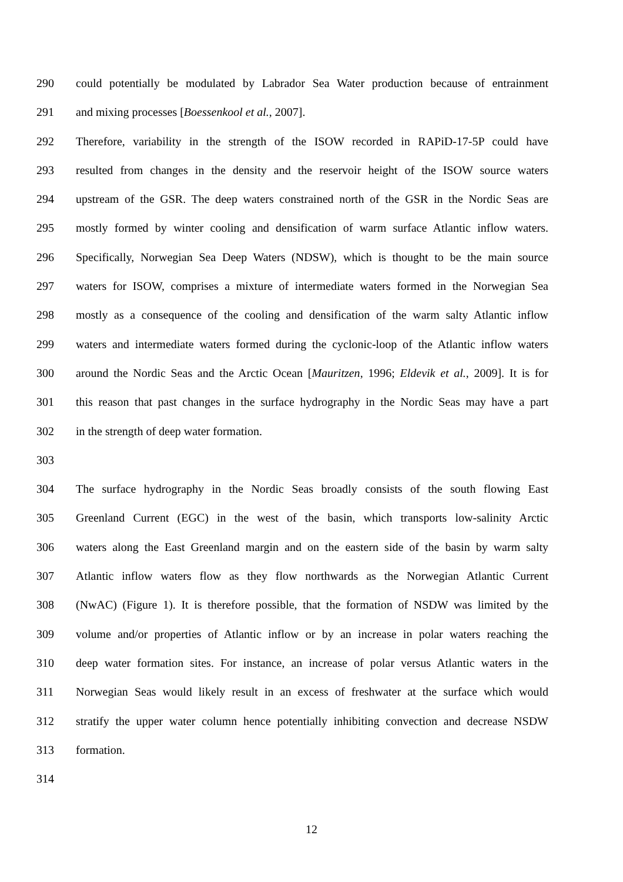290 could potentially be modulated by Labrador Sea Water production because of entrainment
291 and mixing processes [Boessenkool et al., 2007].
292 Therefore, variability in the strength of the ISOW recorded in RAPiD-17-5P could have
293 resulted from changes in the density and the reservoir height of the ISOW source waters
294 upstream of the GSR. The deep waters constrained north of the GSR in the Nordic Seas are
295 mostly formed by winter cooling and densification of warm surface Atlantic inflow waters.
296 Specifically, Norwegian Sea Deep Waters (NDSW), which is thought to be the main source
297 waters for ISOW, comprises a mixture of intermediate waters formed in the Norwegian Sea
298 mostly as a consequence of the cooling and densification of the warm salty Atlantic inflow
299 waters and intermediate waters formed during the cyclonic-loop of the Atlantic inflow waters
300 around the Nordic Seas and the Arctic Ocean [Mauritzen, 1996; Eldevik et al., 2009]. It is for
301 this reason that past changes in the surface hydrography in the Nordic Seas may have a part
302 in the strength of deep water formation.
303
304 The surface hydrography in the Nordic Seas broadly consists of the south flowing East
305 Greenland Current (EGC) in the west of the basin, which transports low-salinity Arctic
306 waters along the East Greenland margin and on the eastern side of the basin by warm salty
307 Atlantic inflow waters flow as they flow northwards as the Norwegian Atlantic Current
308 (NwAC) (Figure 1). It is therefore possible, that the formation of NSDW was limited by the
309 volume and/or properties of Atlantic inflow or by an increase in polar waters reaching the
310 deep water formation sites. For instance, an increase of polar versus Atlantic waters in the
311 Norwegian Seas would likely result in an excess of freshwater at the surface which would
312 stratify the upper water column hence potentially inhibiting convection and decrease NSDW
313 formation.
314
12